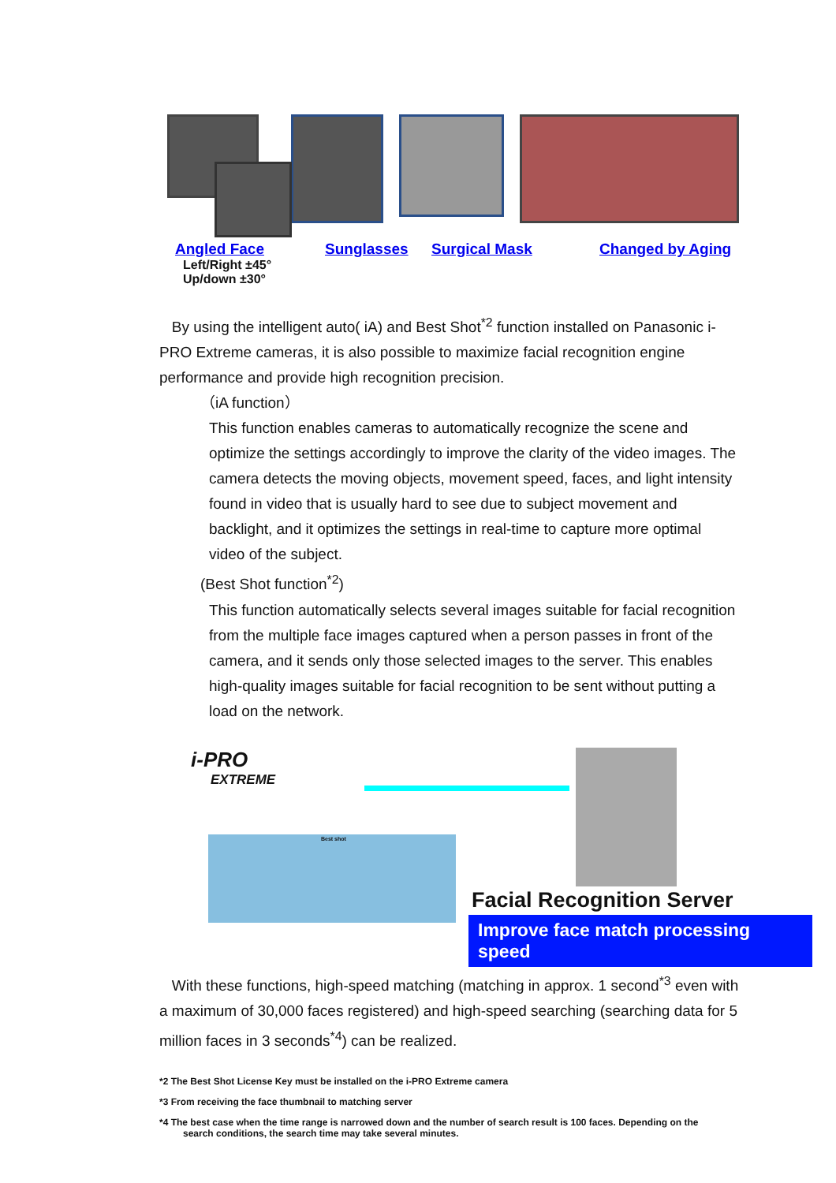Angled Face
Left/Right ±45°
Up/down ±30°
Sunglasses Surgical Mask Changed by Aging
By using the intelligent auto( iA) and Best Shot<sup>*2</sup> function installed on Panasonic i-PRO Extreme cameras, it is also possible to maximize facial recognition engine performance and provide high recognition precision.
（iA function）
This function enables cameras to automatically recognize the scene and optimize the settings accordingly to improve the clarity of the video images. The camera detects the moving objects, movement speed, faces, and light intensity found in video that is usually hard to see due to subject movement and backlight, and it optimizes the settings in real-time to capture more optimal video of the subject.
(Best Shot function<sup>*2</sup>)
This function automatically selects several images suitable for facial recognition from the multiple face images captured when a person passes in front of the camera, and it sends only those selected images to the server. This enables high-quality images suitable for facial recognition to be sent without putting a load on the network.
i-PRO
EXTREME
Facial Recognition Server
Improve face match processing speed
Best shot
With these functions, high-speed matching (matching in approx. 1 second<sup>*3</sup> even with a maximum of 30,000 faces registered) and high-speed searching (searching data for 5 million faces in 3 seconds<sup>*4</sup>) can be realized.
*2 The Best Shot License Key must be installed on the i-PRO Extreme camera
*3 From receiving the face thumbnail to matching server
*4 The best case when the time range is narrowed down and the number of search result is 100 faces. Depending on the
search conditions, the search time may take several minutes.